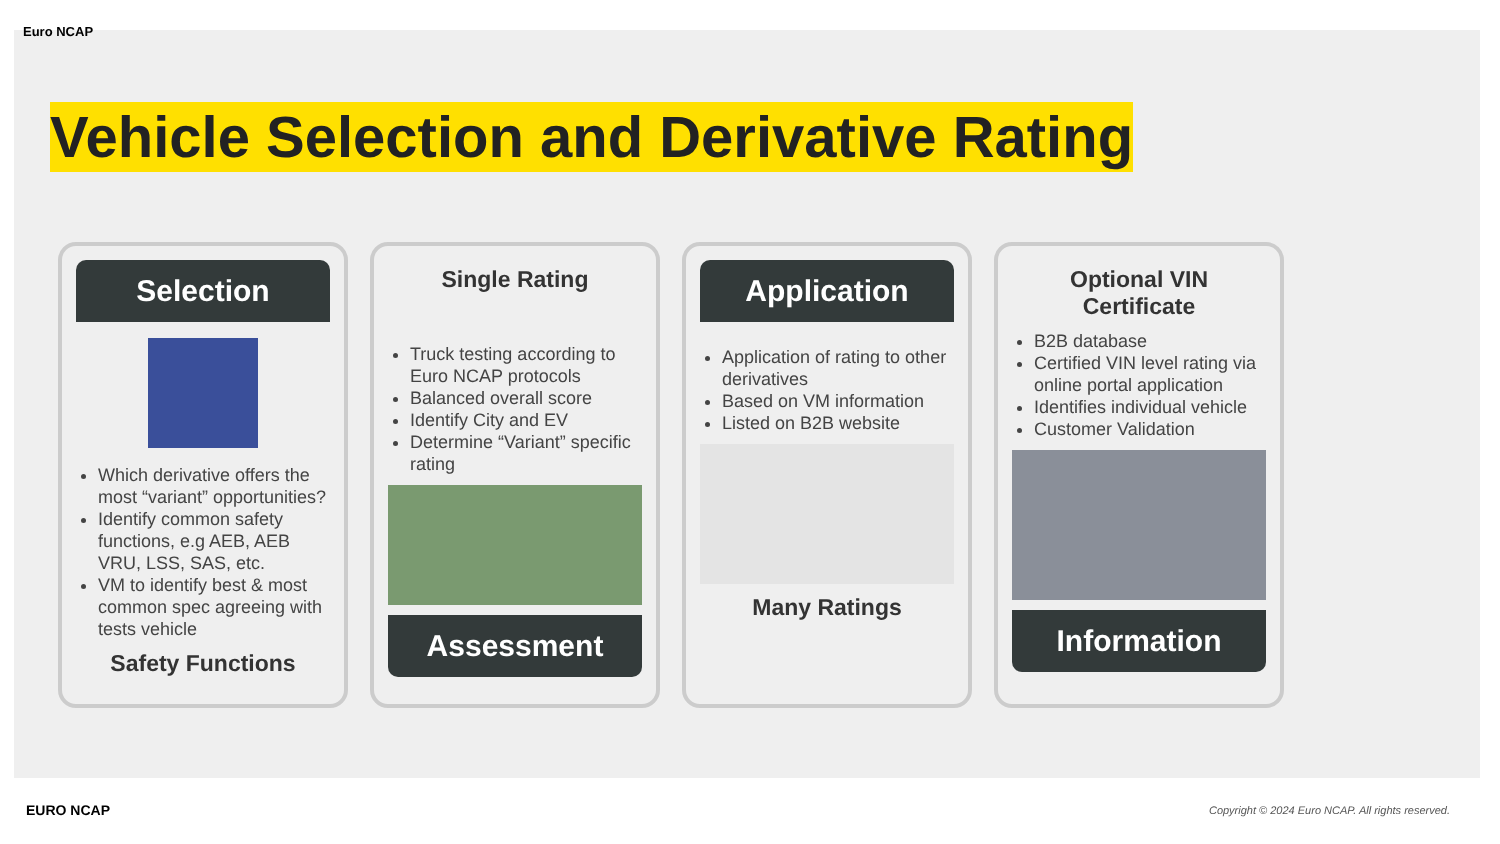Euro NCAP
Vehicle Selection and Derivative Rating
Selection
Which derivative offers the most “variant” opportunities?
Identify common safety functions, e.g AEB, AEB VRU, LSS, SAS, etc.
VM to identify best & most common spec agreeing with tests vehicle
Safety Functions
Single Rating
Truck testing according to Euro NCAP protocols
Balanced overall score
Identify City and EV
Determine “Variant” specific rating
Assessment
Application
Application of rating to other derivatives
Based on VM information
Listed on B2B website
Many Ratings
Optional VIN Certificate
B2B database
Certified VIN level rating via online portal application
Identifies individual vehicle
Customer Validation
Information
EURO NCAP
Copyright © 2024 Euro NCAP. All rights reserved.